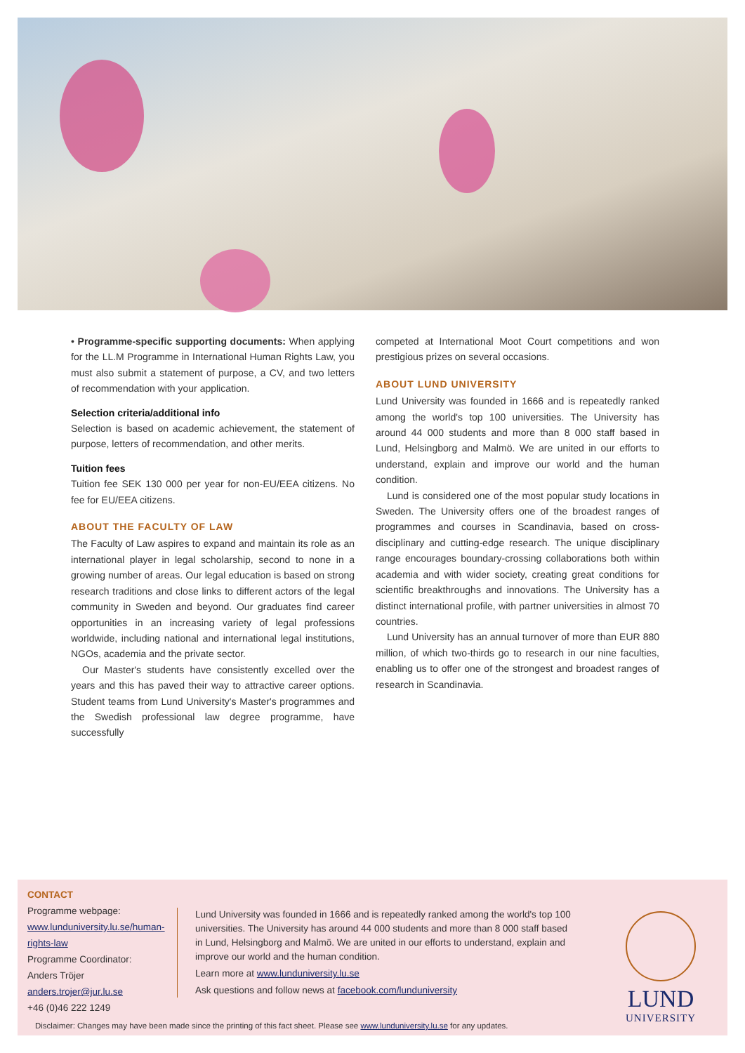• Programme-specific supporting documents: When applying for the LL.M Programme in International Human Rights Law, you must also submit a statement of purpose, a CV, and two letters of recommendation with your application.
Selection criteria/additional info
Selection is based on academic achievement, the statement of purpose, letters of recommendation, and other merits.
Tuition fees
Tuition fee SEK 130 000 per year for non-EU/EEA citizens. No fee for EU/EEA citizens.
ABOUT THE FACULTY OF LAW
The Faculty of Law aspires to expand and maintain its role as an international player in legal scholarship, second to none in a growing number of areas. Our legal education is based on strong research traditions and close links to different actors of the legal community in Sweden and beyond. Our graduates find career opportunities in an increasing variety of legal professions worldwide, including national and international legal institutions, NGOs, academia and the private sector.
Our Master's students have consistently excelled over the years and this has paved their way to attractive career options. Student teams from Lund University's Master's programmes and the Swedish professional law degree programme, have successfully
competed at International Moot Court competitions and won prestigious prizes on several occasions.
ABOUT LUND UNIVERSITY
Lund University was founded in 1666 and is repeatedly ranked among the world's top 100 universities. The University has around 44 000 students and more than 8 000 staff based in Lund, Helsingborg and Malmö. We are united in our efforts to understand, explain and improve our world and the human condition.
Lund is considered one of the most popular study locations in Sweden. The University offers one of the broadest ranges of programmes and courses in Scandinavia, based on cross-disciplinary and cutting-edge research. The unique disciplinary range encourages boundary-crossing collaborations both within academia and with wider society, creating great conditions for scientific breakthroughs and innovations. The University has a distinct international profile, with partner universities in almost 70 countries.
Lund University has an annual turnover of more than EUR 880 million, of which two-thirds go to research in our nine faculties, enabling us to offer one of the strongest and broadest ranges of research in Scandinavia.
CONTACT
Programme webpage:
www.lunduniversity.lu.se/human-rights-law
Programme Coordinator:
Anders Tröjer
anders.trojer@jur.lu.se
+46 (0)46 222 1249
Lund University was founded in 1666 and is repeatedly ranked among the world's top 100 universities. The University has around 44 000 students and more than 8 000 staff based in Lund, Helsingborg and Malmö. We are united in our efforts to understand, explain and improve our world and the human condition.
Learn more at www.lunduniversity.lu.se
Ask questions and follow news at facebook.com/lunduniversity
LUND
UNIVERSITY
Disclaimer: Changes may have been made since the printing of this fact sheet. Please see www.lunduniversity.lu.se for any updates.